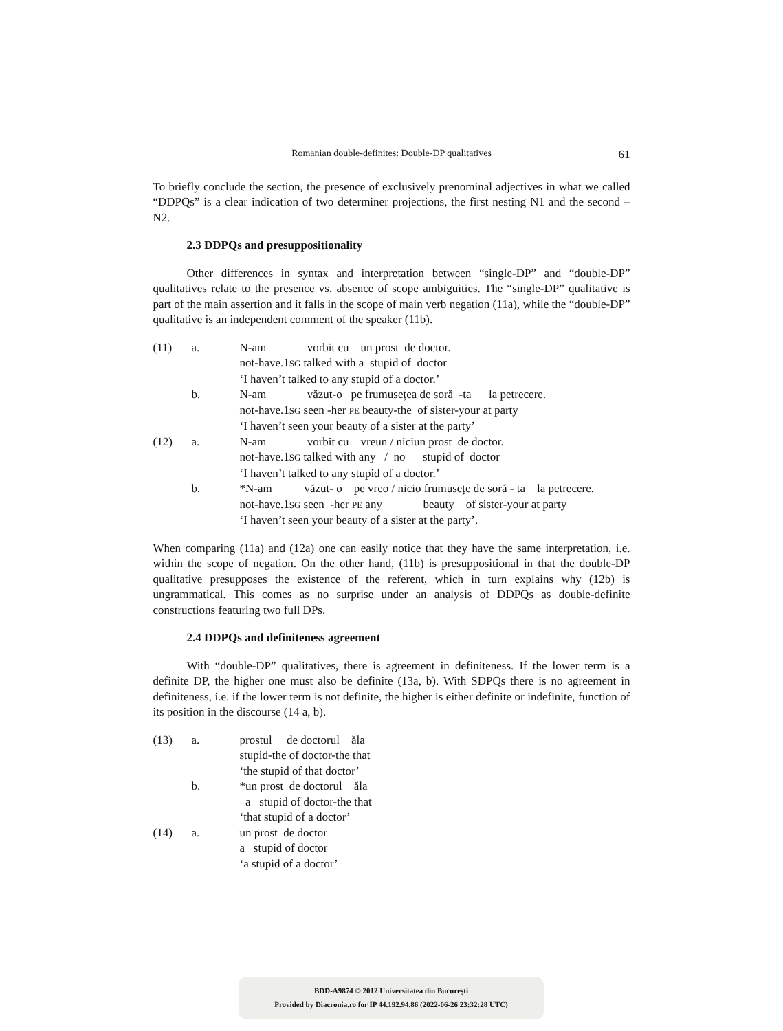Romanian double-definites: Double-DP qualitatives 61
To briefly conclude the section, the presence of exclusively prenominal adjectives in what we called “DDPQs” is a clear indication of two determiner projections, the first nesting N1 and the second – N2.
2.3 DDPQs and presuppositionality
Other differences in syntax and interpretation between “single-DP” and “double-DP” qualitatives relate to the presence vs. absence of scope ambiguities. The “single-DP” qualitative is part of the main assertion and it falls in the scope of main verb negation (11a), while the “double-DP” qualitative is an independent comment of the speaker (11b).
| (11) | a. | N-am vorbit cu un prost de doctor. |
| | | not-have.1 SG talked with a stupid of doctor |
| | | ‘I haven’t talked to any stupid of a doctor.’ |
| | b. | N-am văzut-o pe frumusețea de soră -ta la petrecere. |
| | | not-have.1 SG seen -her PE beauty-the of sister-your at party |
| | | ‘I haven’t seen your beauty of a sister at the party’ |
| (12) | a. | N-am vorbit cu vreun / niciun prost de doctor. |
| | | not-have.1 SG talked with any / no stupid of doctor |
| | | ‘I haven’t talked to any stupid of a doctor.’ |
| | b. | *N-am văzut- o pe vreo / nicio frumusețe de soră - ta la petrecere. |
| | | not-have.1 SG seen -her PE any beauty of sister-your at party |
| | | ‘I haven’t seen your beauty of a sister at the party’. |
When comparing (11a) and (12a) one can easily notice that they have the same interpretation, i.e. within the scope of negation. On the other hand, (11b) is presuppositional in that the double-DP qualitative presupposes the existence of the referent, which in turn explains why (12b) is ungrammatical. This comes as no surprise under an analysis of DDPQs as double-definite constructions featuring two full DPs.
2.4 DDPQs and definiteness agreement
With “double-DP” qualitatives, there is agreement in definiteness. If the lower term is a definite DP, the higher one must also be definite (13a, b). With SDPQs there is no agreement in definiteness, i.e. if the lower term is not definite, the higher is either definite or indefinite, function of its position in the discourse (14 a, b).
| (13) | a. | prostul de doctorul ăla |
| | | stupid-the of doctor-the that |
| | | ‘the stupid of that doctor’ |
| | b. | *un prost de doctorul ăla |
| | | a stupid of doctor-the that |
| | | ‘that stupid of a doctor’ |
| (14) | a. | un prost de doctor |
| | | a stupid of doctor |
| | | ‘a stupid of a doctor’ |
BDD-A9874 © 2012 Universitatea din București
Provided by Diacronia.ro for IP 44.192.94.86 (2022-06-26 23:32:28 UTC)